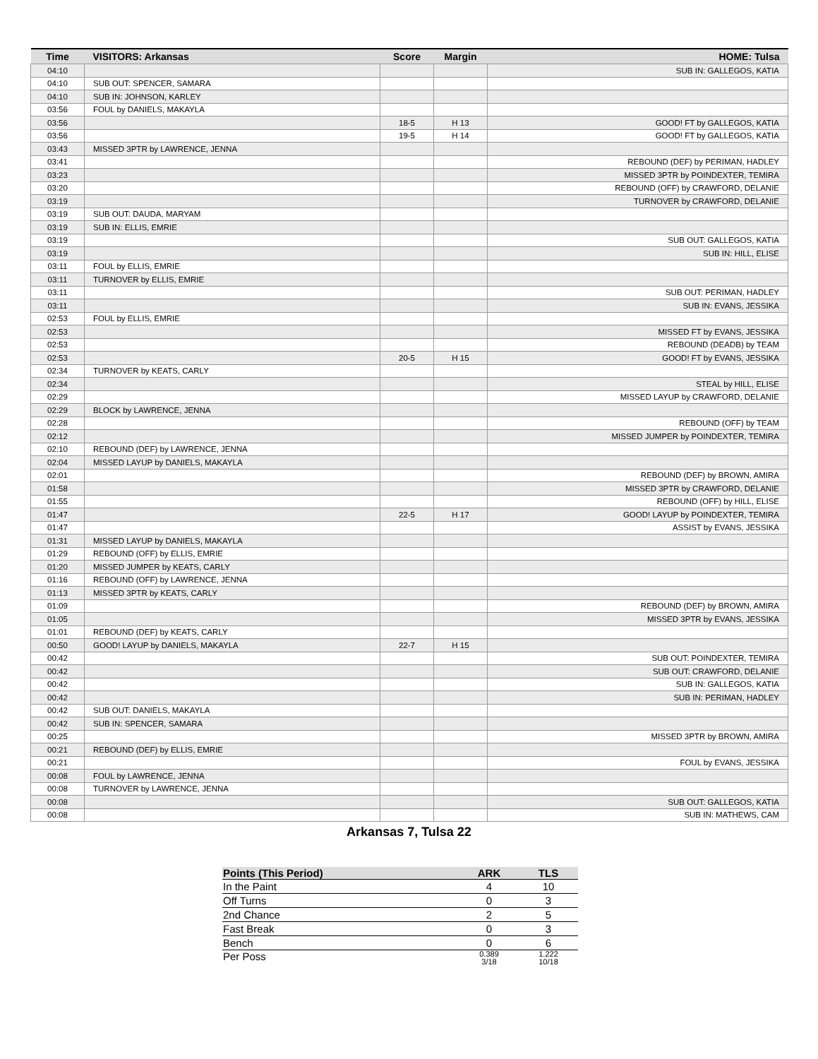| Time | VISITORS: Arkansas | Score | Margin | HOME: Tulsa |
| --- | --- | --- | --- | --- |
| 04:10 | | | | SUB IN: GALLEGOS, KATIA |
| 04:10 | SUB OUT: SPENCER, SAMARA | | | |
| 04:10 | SUB IN: JOHNSON, KARLEY | | | |
| 03:56 | FOUL by DANIELS, MAKAYLA | | | |
| 03:56 | | 18-5 | H 13 | GOOD! FT by GALLEGOS, KATIA |
| 03:56 | | 19-5 | H 14 | GOOD! FT by GALLEGOS, KATIA |
| 03:43 | MISSED 3PTR by LAWRENCE, JENNA | | | |
| 03:41 | | | | REBOUND (DEF) by PERIMAN, HADLEY |
| 03:23 | | | | MISSED 3PTR by POINDEXTER, TEMIRA |
| 03:20 | | | | REBOUND (OFF) by CRAWFORD, DELANIE |
| 03:19 | | | | TURNOVER by CRAWFORD, DELANIE |
| 03:19 | SUB OUT: DAUDA, MARYAM | | | |
| 03:19 | SUB IN: ELLIS, EMRIE | | | |
| 03:19 | | | | SUB OUT: GALLEGOS, KATIA |
| 03:19 | | | | SUB IN: HILL, ELISE |
| 03:11 | FOUL by ELLIS, EMRIE | | | |
| 03:11 | TURNOVER by ELLIS, EMRIE | | | |
| 03:11 | | | | SUB OUT: PERIMAN, HADLEY |
| 03:11 | | | | SUB IN: EVANS, JESSIKA |
| 02:53 | FOUL by ELLIS, EMRIE | | | |
| 02:53 | | | | MISSED FT by EVANS, JESSIKA |
| 02:53 | | | | REBOUND (DEADB) by TEAM |
| 02:53 | | 20-5 | H 15 | GOOD! FT by EVANS, JESSIKA |
| 02:34 | TURNOVER by KEATS, CARLY | | | |
| 02:34 | | | | STEAL by HILL, ELISE |
| 02:29 | | | | MISSED LAYUP by CRAWFORD, DELANIE |
| 02:29 | BLOCK by LAWRENCE, JENNA | | | |
| 02:28 | | | | REBOUND (OFF) by TEAM |
| 02:12 | | | | MISSED JUMPER by POINDEXTER, TEMIRA |
| 02:10 | REBOUND (DEF) by LAWRENCE, JENNA | | | |
| 02:04 | MISSED LAYUP by DANIELS, MAKAYLA | | | |
| 02:01 | | | | REBOUND (DEF) by BROWN, AMIRA |
| 01:58 | | | | MISSED 3PTR by CRAWFORD, DELANIE |
| 01:55 | | | | REBOUND (OFF) by HILL, ELISE |
| 01:47 | | 22-5 | H 17 | GOOD! LAYUP by POINDEXTER, TEMIRA |
| 01:47 | | | | ASSIST by EVANS, JESSIKA |
| 01:31 | MISSED LAYUP by DANIELS, MAKAYLA | | | |
| 01:29 | REBOUND (OFF) by ELLIS, EMRIE | | | |
| 01:20 | MISSED JUMPER by KEATS, CARLY | | | |
| 01:16 | REBOUND (OFF) by LAWRENCE, JENNA | | | |
| 01:13 | MISSED 3PTR by KEATS, CARLY | | | |
| 01:09 | | | | REBOUND (DEF) by BROWN, AMIRA |
| 01:05 | | | | MISSED 3PTR by EVANS, JESSIKA |
| 01:01 | REBOUND (DEF) by KEATS, CARLY | | | |
| 00:50 | GOOD! LAYUP by DANIELS, MAKAYLA | 22-7 | H 15 | |
| 00:42 | | | | SUB OUT: POINDEXTER, TEMIRA |
| 00:42 | | | | SUB OUT: CRAWFORD, DELANIE |
| 00:42 | | | | SUB IN: GALLEGOS, KATIA |
| 00:42 | | | | SUB IN: PERIMAN, HADLEY |
| 00:42 | SUB OUT: DANIELS, MAKAYLA | | | |
| 00:42 | SUB IN: SPENCER, SAMARA | | | |
| 00:25 | | | | MISSED 3PTR by BROWN, AMIRA |
| 00:21 | REBOUND (DEF) by ELLIS, EMRIE | | | |
| 00:21 | | | | FOUL by EVANS, JESSIKA |
| 00:08 | FOUL by LAWRENCE, JENNA | | | |
| 00:08 | TURNOVER by LAWRENCE, JENNA | | | |
| 00:08 | | | | SUB OUT: GALLEGOS, KATIA |
| 00:08 | | | | SUB IN: MATHEWS, CAM |
Arkansas 7, Tulsa 22
| Points (This Period) | ARK | TLS |
| --- | --- | --- |
| In the Paint | 4 | 10 |
| Off Turns | 0 | 3 |
| 2nd Chance | 2 | 5 |
| Fast Break | 0 | 3 |
| Bench | 0 | 6 |
| Per Poss | 0.389 3/18 | 1.222 10/18 |